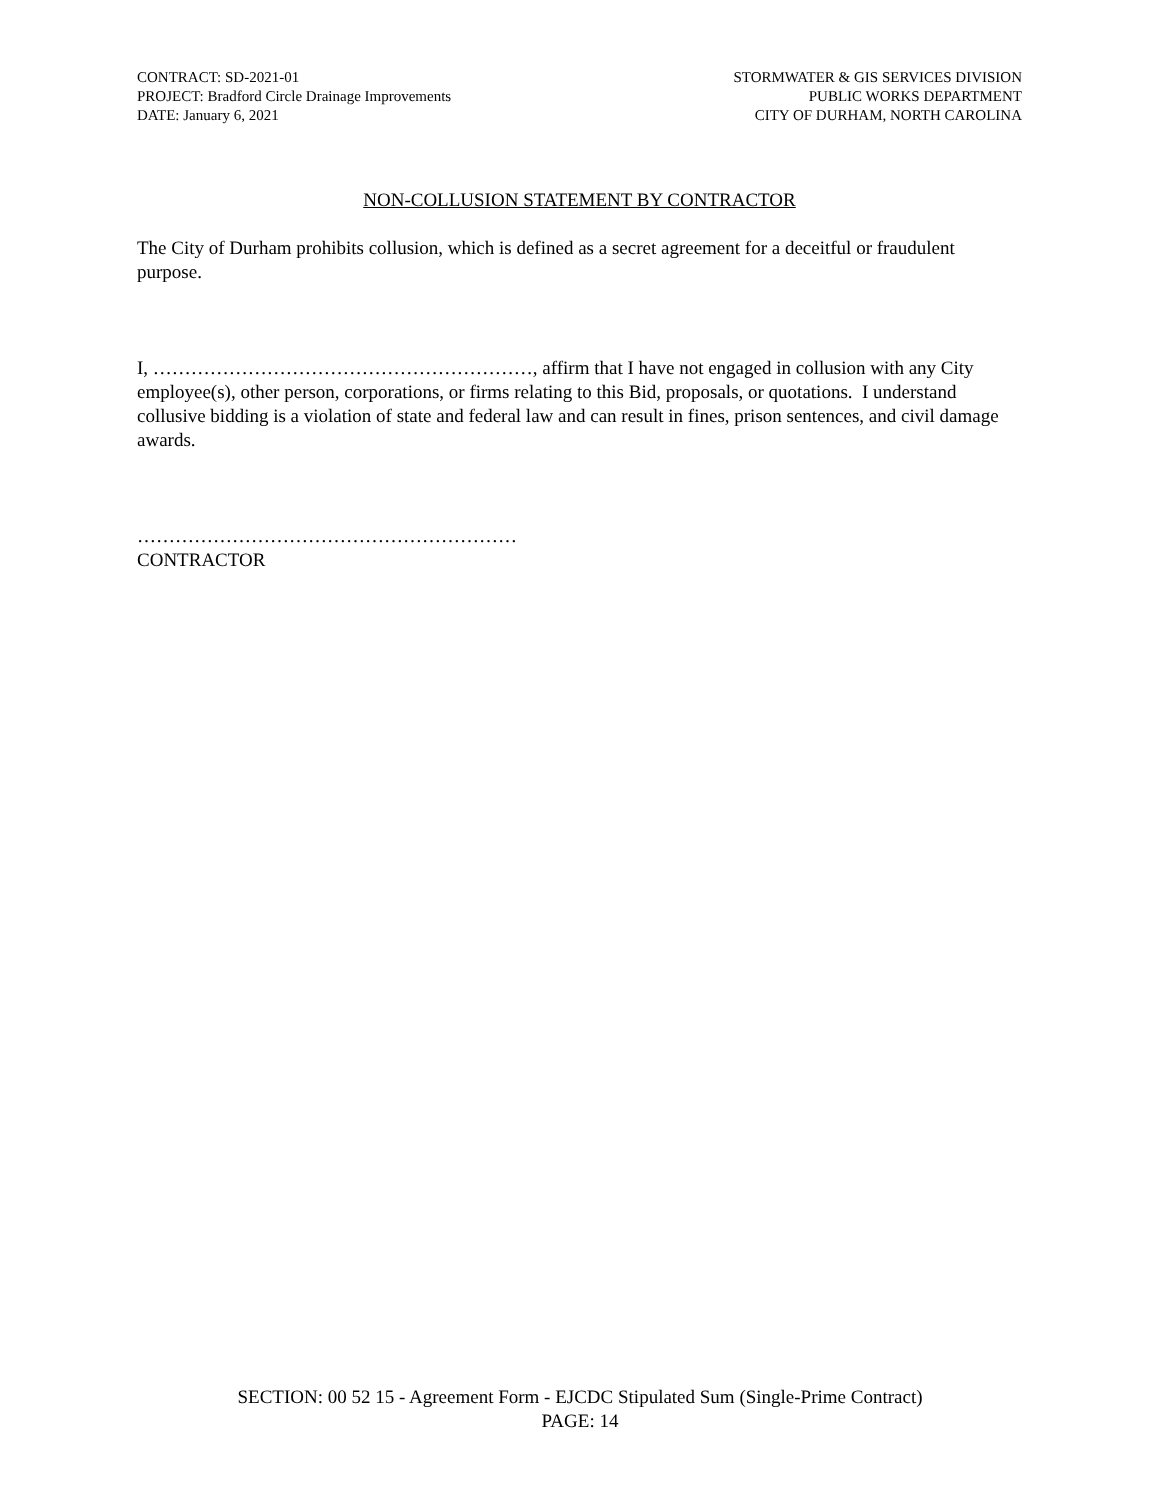CONTRACT: SD-2021-01
PROJECT: Bradford Circle Drainage Improvements
DATE: January 6, 2021
STORMWATER & GIS SERVICES DIVISION
PUBLIC WORKS DEPARTMENT
CITY OF DURHAM, NORTH CAROLINA
NON-COLLUSION STATEMENT BY CONTRACTOR
The City of Durham prohibits collusion, which is defined as a secret agreement for a deceitful or fraudulent purpose.
I, ……………………………………………………, affirm that I have not engaged in collusion with any City employee(s), other person, corporations, or firms relating to this Bid, proposals, or quotations. I understand collusive bidding is a violation of state and federal law and can result in fines, prison sentences, and civil damage awards.
……………………………………………………
CONTRACTOR
SECTION: 00 52 15 - Agreement Form - EJCDC Stipulated Sum (Single-Prime Contract)
PAGE: 14